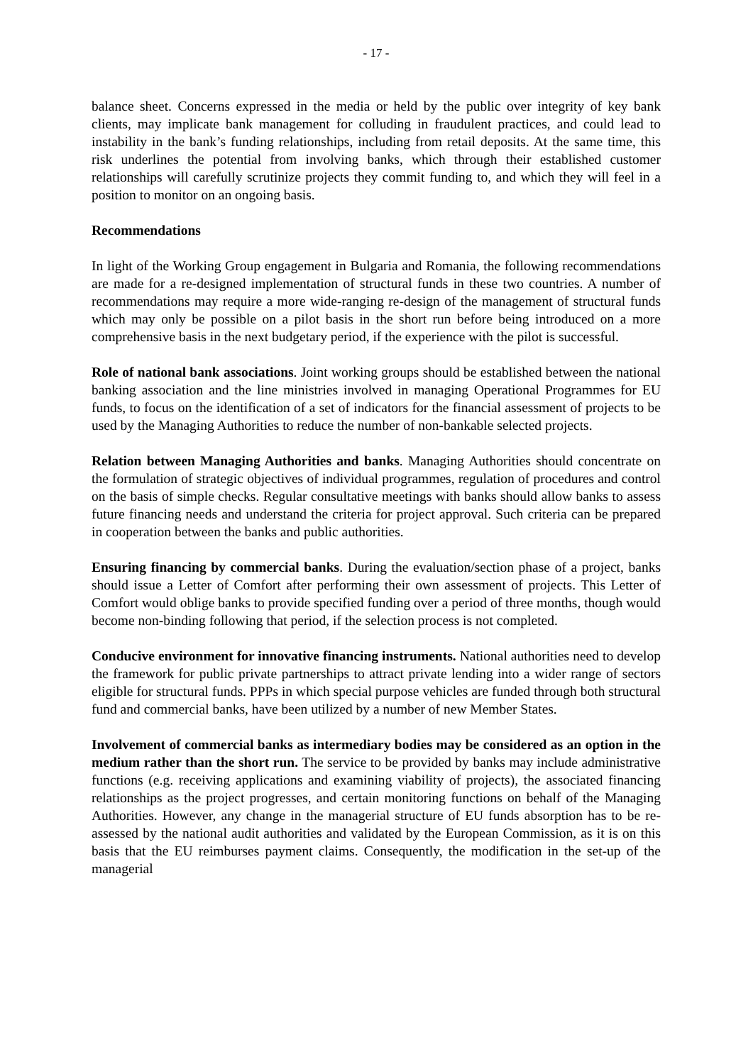- 17 -
balance sheet. Concerns expressed in the media or held by the public over integrity of key bank clients, may implicate bank management for colluding in fraudulent practices, and could lead to instability in the bank’s funding relationships, including from retail deposits. At the same time, this risk underlines the potential from involving banks, which through their established customer relationships will carefully scrutinize projects they commit funding to, and which they will feel in a position to monitor on an ongoing basis.
Recommendations
In light of the Working Group engagement in Bulgaria and Romania, the following recommendations are made for a re-designed implementation of structural funds in these two countries. A number of recommendations may require a more wide-ranging re-design of the management of structural funds which may only be possible on a pilot basis in the short run before being introduced on a more comprehensive basis in the next budgetary period, if the experience with the pilot is successful.
Role of national bank associations. Joint working groups should be established between the national banking association and the line ministries involved in managing Operational Programmes for EU funds, to focus on the identification of a set of indicators for the financial assessment of projects to be used by the Managing Authorities to reduce the number of non-bankable selected projects.
Relation between Managing Authorities and banks. Managing Authorities should concentrate on the formulation of strategic objectives of individual programmes, regulation of procedures and control on the basis of simple checks. Regular consultative meetings with banks should allow banks to assess future financing needs and understand the criteria for project approval. Such criteria can be prepared in cooperation between the banks and public authorities.
Ensuring financing by commercial banks. During the evaluation/section phase of a project, banks should issue a Letter of Comfort after performing their own assessment of projects. This Letter of Comfort would oblige banks to provide specified funding over a period of three months, though would become non-binding following that period, if the selection process is not completed.
Conducive environment for innovative financing instruments. National authorities need to develop the framework for public private partnerships to attract private lending into a wider range of sectors eligible for structural funds. PPPs in which special purpose vehicles are funded through both structural fund and commercial banks, have been utilized by a number of new Member States.
Involvement of commercial banks as intermediary bodies may be considered as an option in the medium rather than the short run. The service to be provided by banks may include administrative functions (e.g. receiving applications and examining viability of projects), the associated financing relationships as the project progresses, and certain monitoring functions on behalf of the Managing Authorities. However, any change in the managerial structure of EU funds absorption has to be re-assessed by the national audit authorities and validated by the European Commission, as it is on this basis that the EU reimburses payment claims. Consequently, the modification in the set-up of the managerial